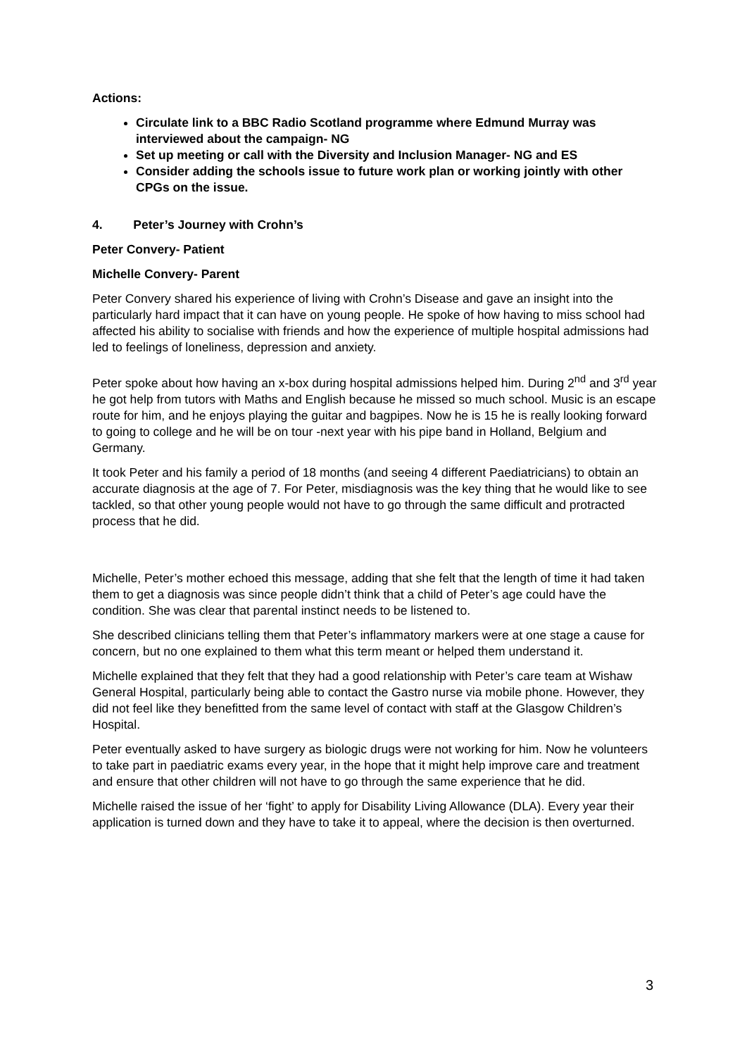Actions:
Circulate link to a BBC Radio Scotland programme where Edmund Murray was interviewed about the campaign- NG
Set up meeting or call with the Diversity and Inclusion Manager- NG and ES
Consider adding the schools issue to future work plan or working jointly with other CPGs on the issue.
4. Peter’s Journey with Crohn’s
Peter Convery- Patient
Michelle Convery- Parent
Peter Convery shared his experience of living with Crohn’s Disease and gave an insight into the particularly hard impact that it can have on young people. He spoke of how having to miss school had affected his ability to socialise with friends and how the experience of multiple hospital admissions had led to feelings of loneliness, depression and anxiety.
Peter spoke about how having an x-box during hospital admissions helped him. During 2<sup>nd</sup> and 3<sup>rd</sup> year he got help from tutors with Maths and English because he missed so much school. Music is an escape route for him, and he enjoys playing the guitar and bagpipes. Now he is 15 he is really looking forward to going to college and he will be on tour -next year with his pipe band in Holland, Belgium and Germany.
It took Peter and his family a period of 18 months (and seeing 4 different Paediatricians) to obtain an accurate diagnosis at the age of 7. For Peter, misdiagnosis was the key thing that he would like to see tackled, so that other young people would not have to go through the same difficult and protracted process that he did.
Michelle, Peter’s mother echoed this message, adding that she felt that the length of time it had taken them to get a diagnosis was since people didn’t think that a child of Peter’s age could have the condition. She was clear that parental instinct needs to be listened to.
She described clinicians telling them that Peter’s inflammatory markers were at one stage a cause for concern, but no one explained to them what this term meant or helped them understand it.
Michelle explained that they felt that they had a good relationship with Peter’s care team at Wishaw General Hospital, particularly being able to contact the Gastro nurse via mobile phone. However, they did not feel like they benefitted from the same level of contact with staff at the Glasgow Children’s Hospital.
Peter eventually asked to have surgery as biologic drugs were not working for him. Now he volunteers to take part in paediatric exams every year, in the hope that it might help improve care and treatment and ensure that other children will not have to go through the same experience that he did.
Michelle raised the issue of her ‘fight’ to apply for Disability Living Allowance (DLA). Every year their application is turned down and they have to take it to appeal, where the decision is then overturned.
3